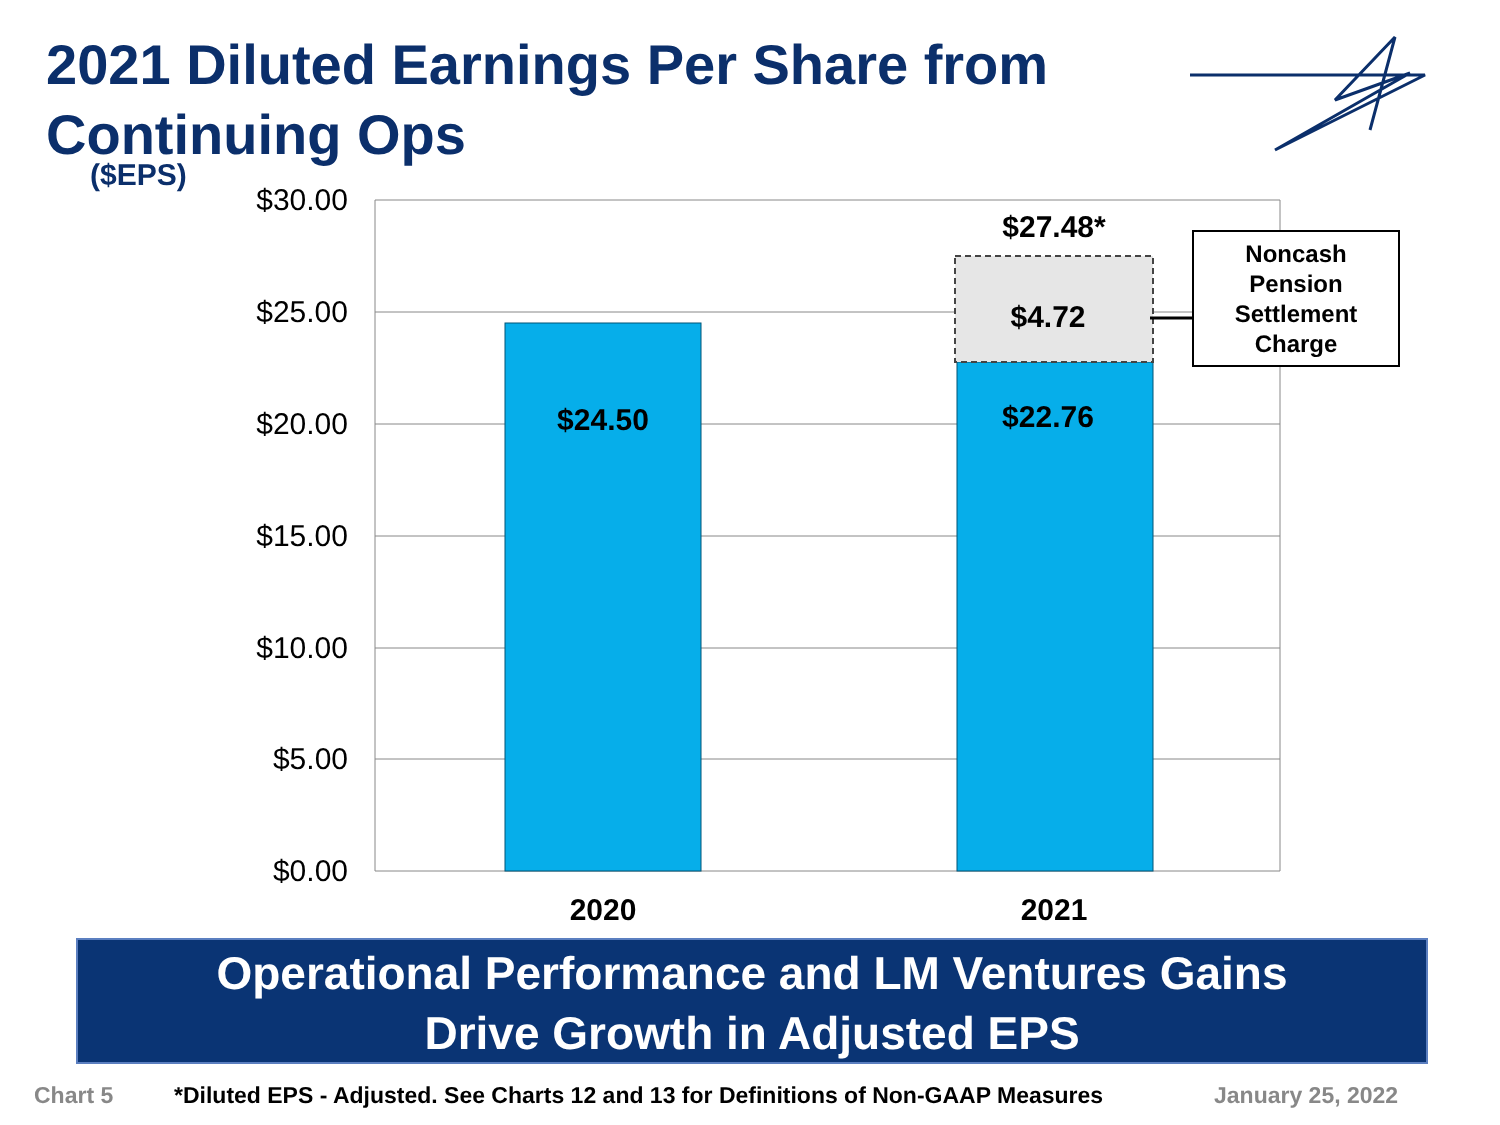2021 Diluted Earnings Per Share from
Continuing Ops
($EPS)
$30.00
$25.00
$20.00
$15.00
$10.00
$5.00
$0.00
$24.50
$22.76
$4.72
$27.48*
2020
2021
Noncash
Pension
Settlement
Charge
Operational Performance and LM Ventures Gains
Drive Growth in Adjusted EPS
Chart 5 *Diluted EPS - Adjusted. See Charts 12 and 13 for Definitions of Non-GAAP Measures January 25, 2022